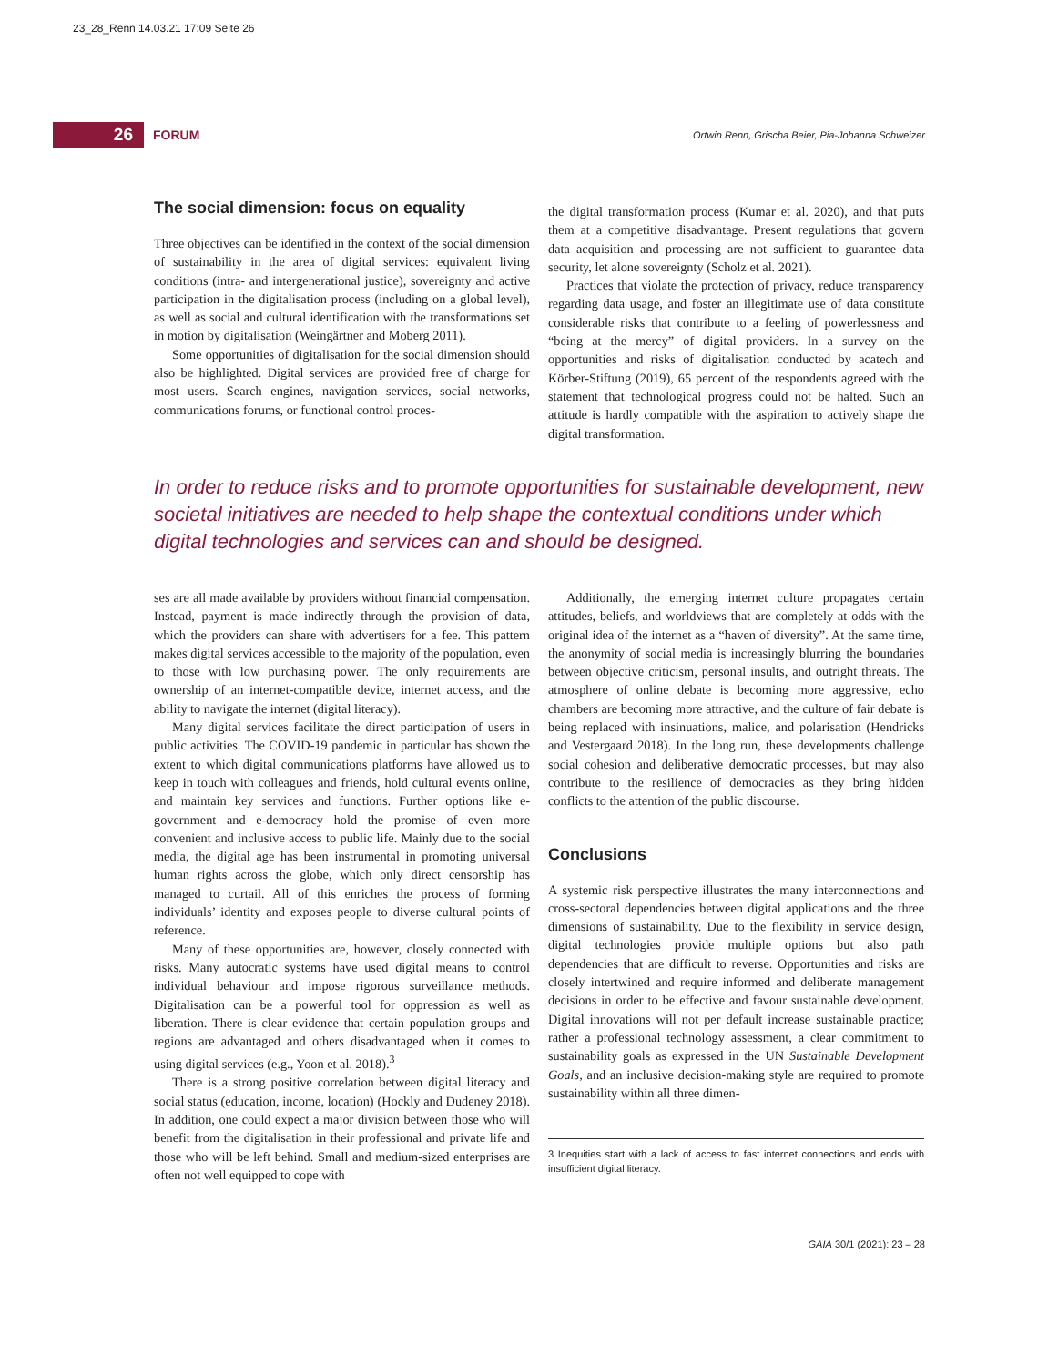23_28_Renn 14.03.21 17:09 Seite 26
26
FORUM
Ortwin Renn, Grischa Beier, Pia-Johanna Schweizer
The social dimension: focus on equality
Three objectives can be identified in the context of the social dimension of sustainability in the area of digital services: equivalent living conditions (intra- and intergenerational justice), sovereignty and active participation in the digitalisation process (including on a global level), as well as social and cultural identification with the transformations set in motion by digitalisation (Weingärtner and Moberg 2011).
Some opportunities of digitalisation for the social dimension should also be highlighted. Digital services are provided free of charge for most users. Search engines, navigation services, social networks, communications forums, or functional control proces-
the digital transformation process (Kumar et al. 2020), and that puts them at a competitive disadvantage. Present regulations that govern data acquisition and processing are not sufficient to guarantee data security, let alone sovereignty (Scholz et al. 2021).
Practices that violate the protection of privacy, reduce transparency regarding data usage, and foster an illegitimate use of data constitute considerable risks that contribute to a feeling of powerlessness and “being at the mercy” of digital providers. In a survey on the opportunities and risks of digitalisation conducted by acatech and Körber-Stiftung (2019), 65 percent of the respondents agreed with the statement that technological progress could not be halted. Such an attitude is hardly compatible with the aspiration to actively shape the digital transformation.
In order to reduce risks and to promote opportunities for sustainable development, new societal initiatives are needed to help shape the contextual conditions under which digital technologies and services can and should be designed.
ses are all made available by providers without financial compensation. Instead, payment is made indirectly through the provision of data, which the providers can share with advertisers for a fee. This pattern makes digital services accessible to the majority of the population, even to those with low purchasing power. The only requirements are ownership of an internet-compatible device, internet access, and the ability to navigate the internet (digital literacy).
Many digital services facilitate the direct participation of users in public activities. The COVID-19 pandemic in particular has shown the extent to which digital communications platforms have allowed us to keep in touch with colleagues and friends, hold cultural events online, and maintain key services and functions. Further options like e-government and e-democracy hold the promise of even more convenient and inclusive access to public life. Mainly due to the social media, the digital age has been instrumental in promoting universal human rights across the globe, which only direct censorship has managed to curtail. All of this enriches the process of forming individuals’ identity and exposes people to diverse cultural points of reference.
Many of these opportunities are, however, closely connected with risks. Many autocratic systems have used digital means to control individual behaviour and impose rigorous surveillance methods. Digitalisation can be a powerful tool for oppression as well as liberation. There is clear evidence that certain population groups and regions are advantaged and others disadvantaged when it comes to using digital services (e.g., Yoon et al. 2018).<sup>3</sup>
There is a strong positive correlation between digital literacy and social status (education, income, location) (Hockly and Dudeney 2018). In addition, one could expect a major division between those who will benefit from the digitalisation in their professional and private life and those who will be left behind. Small and medium-sized enterprises are often not well equipped to cope with
Additionally, the emerging internet culture propagates certain attitudes, beliefs, and worldviews that are completely at odds with the original idea of the internet as a “haven of diversity”. At the same time, the anonymity of social media is increasingly blurring the boundaries between objective criticism, personal insults, and outright threats. The atmosphere of online debate is becoming more aggressive, echo chambers are becoming more attractive, and the culture of fair debate is being replaced with insinuations, malice, and polarisation (Hendricks and Vestergaard 2018). In the long run, these developments challenge social cohesion and deliberative democratic processes, but may also contribute to the resilience of democracies as they bring hidden conflicts to the attention of the public discourse.
Conclusions
A systemic risk perspective illustrates the many interconnections and cross-sectoral dependencies between digital applications and the three dimensions of sustainability. Due to the flexibility in service design, digital technologies provide multiple options but also path dependencies that are difficult to reverse. Opportunities and risks are closely intertwined and require informed and deliberate management decisions in order to be effective and favour sustainable development. Digital innovations will not per default increase sustainable practice; rather a professional technology assessment, a clear commitment to sustainability goals as expressed in the UN Sustainable Development Goals, and an inclusive decision-making style are required to promote sustainability within all three dimen-
3 Inequities start with a lack of access to fast internet connections and ends with insufficient digital literacy.
GAIA 30/1 (2021): 23 – 28